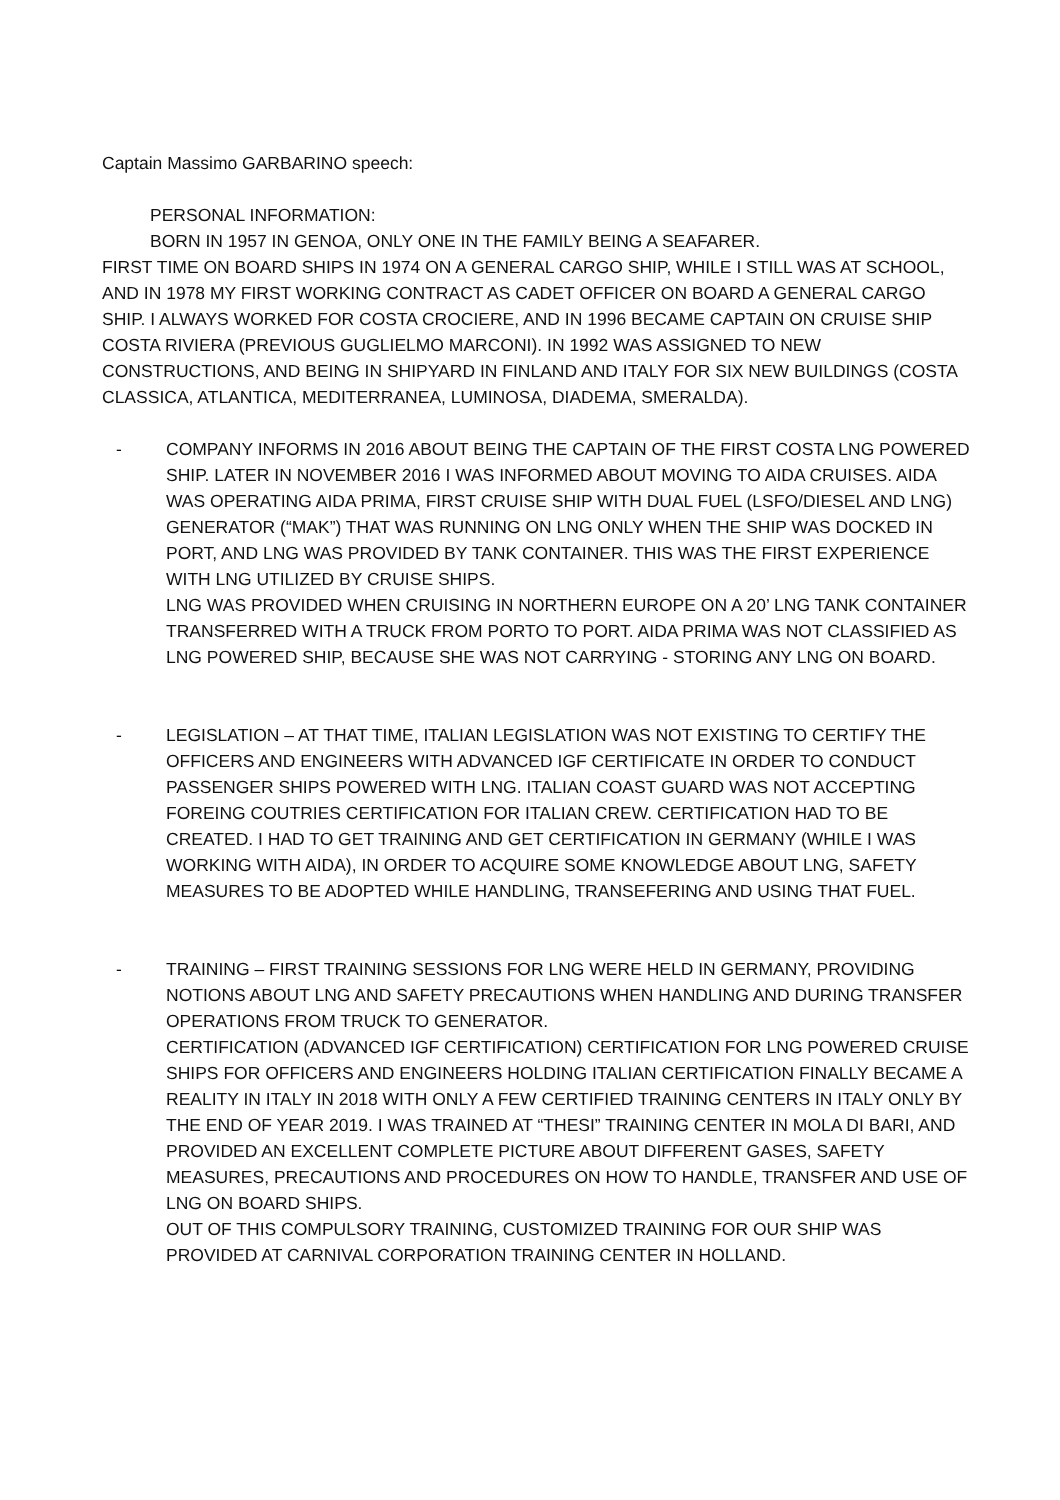Captain Massimo GARBARINO speech:
PERSONAL INFORMATION:
BORN IN 1957 IN GENOA, ONLY ONE IN THE FAMILY BEING A SEAFARER.
FIRST TIME ON BOARD SHIPS IN 1974 ON A GENERAL CARGO SHIP, WHILE I STILL WAS AT SCHOOL, AND IN 1978 MY FIRST WORKING CONTRACT AS CADET OFFICER ON BOARD A GENERAL CARGO SHIP. I ALWAYS WORKED FOR COSTA CROCIERE, AND IN 1996 BECAME CAPTAIN ON CRUISE SHIP COSTA RIVIERA (PREVIOUS GUGLIELMO MARCONI). IN 1992 WAS ASSIGNED TO NEW CONSTRUCTIONS, AND BEING IN SHIPYARD IN FINLAND AND ITALY FOR SIX NEW BUILDINGS (COSTA CLASSICA, ATLANTICA, MEDITERRANEA, LUMINOSA, DIADEMA, SMERALDA).
- COMPANY INFORMS IN 2016 ABOUT BEING THE CAPTAIN OF THE FIRST COSTA LNG POWERED SHIP. LATER IN NOVEMBER 2016 I WAS INFORMED ABOUT MOVING TO AIDA CRUISES. AIDA WAS OPERATING AIDA PRIMA, FIRST CRUISE SHIP WITH DUAL FUEL (LSFO/DIESEL AND LNG) GENERATOR (“MAK”) THAT WAS RUNNING ON LNG ONLY WHEN THE SHIP WAS DOCKED IN PORT, AND LNG WAS PROVIDED BY TANK CONTAINER. THIS WAS THE FIRST EXPERIENCE WITH LNG UTILIZED BY CRUISE SHIPS.
LNG WAS PROVIDED WHEN CRUISING IN NORTHERN EUROPE ON A 20’ LNG TANK CONTAINER TRANSFERRED WITH A TRUCK FROM PORTO TO PORT. AIDA PRIMA WAS NOT CLASSIFIED AS LNG POWERED SHIP, BECAUSE SHE WAS NOT CARRYING - STORING ANY LNG ON BOARD.
- LEGISLATION – AT THAT TIME, ITALIAN LEGISLATION WAS NOT EXISTING TO CERTIFY THE OFFICERS AND ENGINEERS WITH ADVANCED IGF CERTIFICATE IN ORDER TO CONDUCT PASSENGER SHIPS POWERED WITH LNG. ITALIAN COAST GUARD WAS NOT ACCEPTING FOREING COUTRIES CERTIFICATION FOR ITALIAN CREW. CERTIFICATION HAD TO BE CREATED. I HAD TO GET TRAINING AND GET CERTIFICATION IN GERMANY (WHILE I WAS WORKING WITH AIDA), IN ORDER TO ACQUIRE SOME KNOWLEDGE ABOUT LNG, SAFETY MEASURES TO BE ADOPTED WHILE HANDLING, TRANSEFERING AND USING THAT FUEL.
- TRAINING – FIRST TRAINING SESSIONS FOR LNG WERE HELD IN GERMANY, PROVIDING NOTIONS ABOUT LNG AND SAFETY PRECAUTIONS WHEN HANDLING AND DURING TRANSFER OPERATIONS FROM TRUCK TO GENERATOR.
CERTIFICATION (ADVANCED IGF CERTIFICATION) CERTIFICATION FOR LNG POWERED CRUISE SHIPS FOR OFFICERS AND ENGINEERS HOLDING ITALIAN CERTIFICATION FINALLY BECAME A REALITY IN ITALY IN 2018 WITH ONLY A FEW CERTIFIED TRAINING CENTERS IN ITALY ONLY BY THE END OF YEAR 2019. I WAS TRAINED AT “THESI” TRAINING CENTER IN MOLA DI BARI, AND PROVIDED AN EXCELLENT COMPLETE PICTURE ABOUT DIFFERENT GASES, SAFETY MEASURES, PRECAUTIONS AND PROCEDURES ON HOW TO HANDLE, TRANSFER AND USE OF LNG ON BOARD SHIPS.
OUT OF THIS COMPULSORY TRAINING, CUSTOMIZED TRAINING FOR OUR SHIP WAS PROVIDED AT CARNIVAL CORPORATION TRAINING CENTER IN HOLLAND.